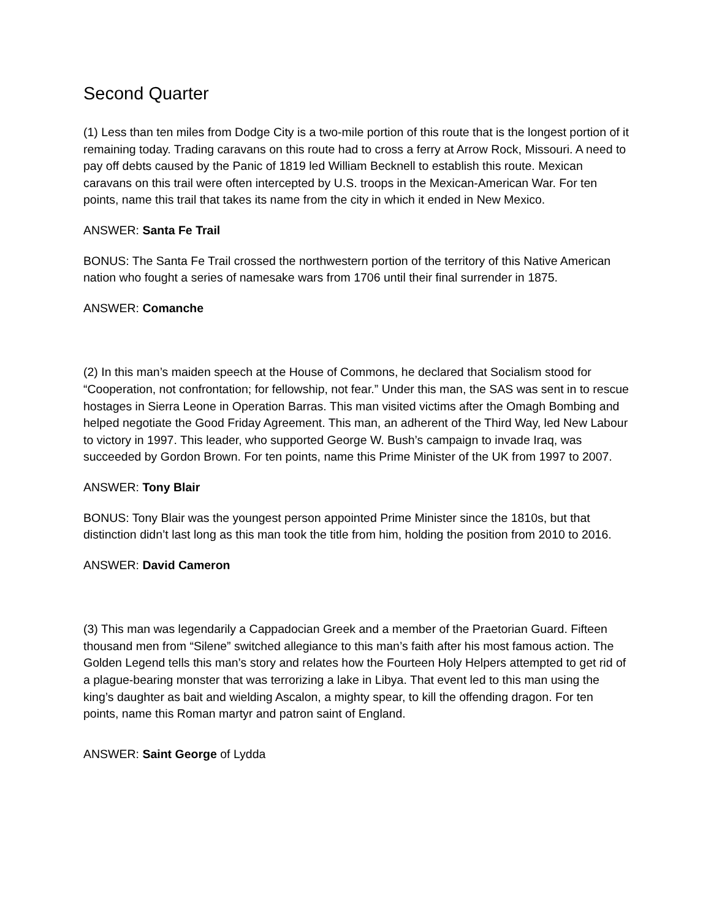Second Quarter
(1) Less than ten miles from Dodge City is a two-mile portion of this route that is the longest portion of it remaining today. Trading caravans on this route had to cross a ferry at Arrow Rock, Missouri. A need to pay off debts caused by the Panic of 1819 led William Becknell to establish this route. Mexican caravans on this trail were often intercepted by U.S. troops in the Mexican-American War. For ten points, name this trail that takes its name from the city in which it ended in New Mexico.
ANSWER: Santa Fe Trail
BONUS: The Santa Fe Trail crossed the northwestern portion of the territory of this Native American nation who fought a series of namesake wars from 1706 until their final surrender in 1875.
ANSWER: Comanche
(2) In this man’s maiden speech at the House of Commons, he declared that Socialism stood for “Cooperation, not confrontation; for fellowship, not fear.” Under this man, the SAS was sent in to rescue hostages in Sierra Leone in Operation Barras. This man visited victims after the Omagh Bombing and helped negotiate the Good Friday Agreement. This man, an adherent of the Third Way, led New Labour to victory in 1997. This leader, who supported George W. Bush’s campaign to invade Iraq, was succeeded by Gordon Brown. For ten points, name this Prime Minister of the UK from 1997 to 2007.
ANSWER: Tony Blair
BONUS: Tony Blair was the youngest person appointed Prime Minister since the 1810s, but that distinction didn’t last long as this man took the title from him, holding the position from 2010 to 2016.
ANSWER: David Cameron
(3) This man was legendarily a Cappadocian Greek and a member of the Praetorian Guard. Fifteen thousand men from “Silene” switched allegiance to this man’s faith after his most famous action. The Golden Legend tells this man’s story and relates how the Fourteen Holy Helpers attempted to get rid of a plague-bearing monster that was terrorizing a lake in Libya. That event led to this man using the king’s daughter as bait and wielding Ascalon, a mighty spear, to kill the offending dragon. For ten points, name this Roman martyr and patron saint of England.
ANSWER: Saint George of Lydda